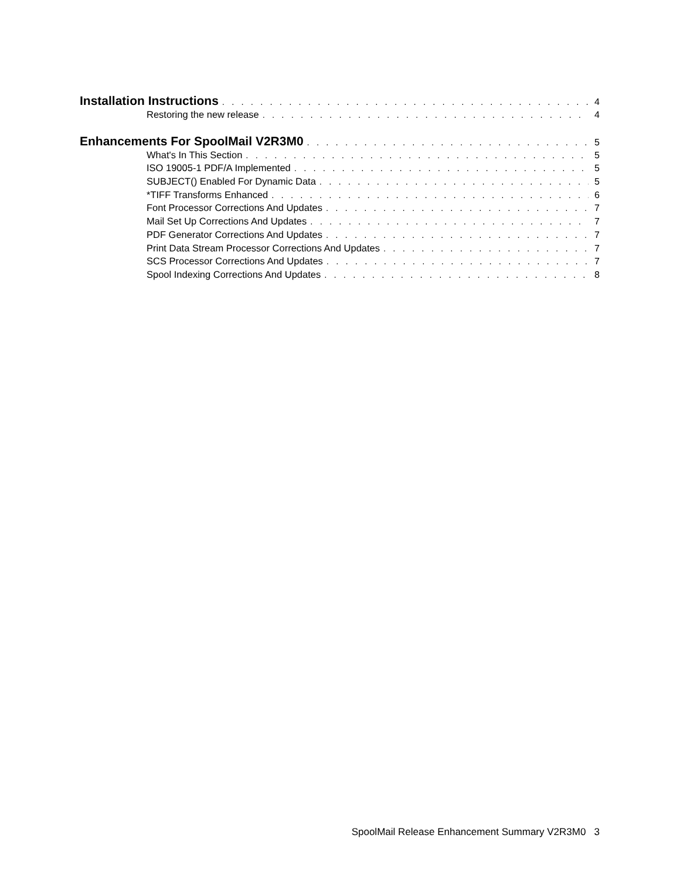Installation Instructions 4
Restoring the new release 4
Enhancements For SpoolMail V2R3M0 5
What's In This Section 5
ISO 19005-1 PDF/A Implemented 5
SUBJECT() Enabled For Dynamic Data 5
*TIFF Transforms Enhanced 6
Font Processor Corrections And Updates 7
Mail Set Up Corrections And Updates 7
PDF Generator Corrections And Updates 7
Print Data Stream Processor Corrections And Updates 7
SCS Processor Corrections And Updates 7
Spool Indexing Corrections And Updates 8
SpoolMail Release Enhancement Summary V2R3M0 3